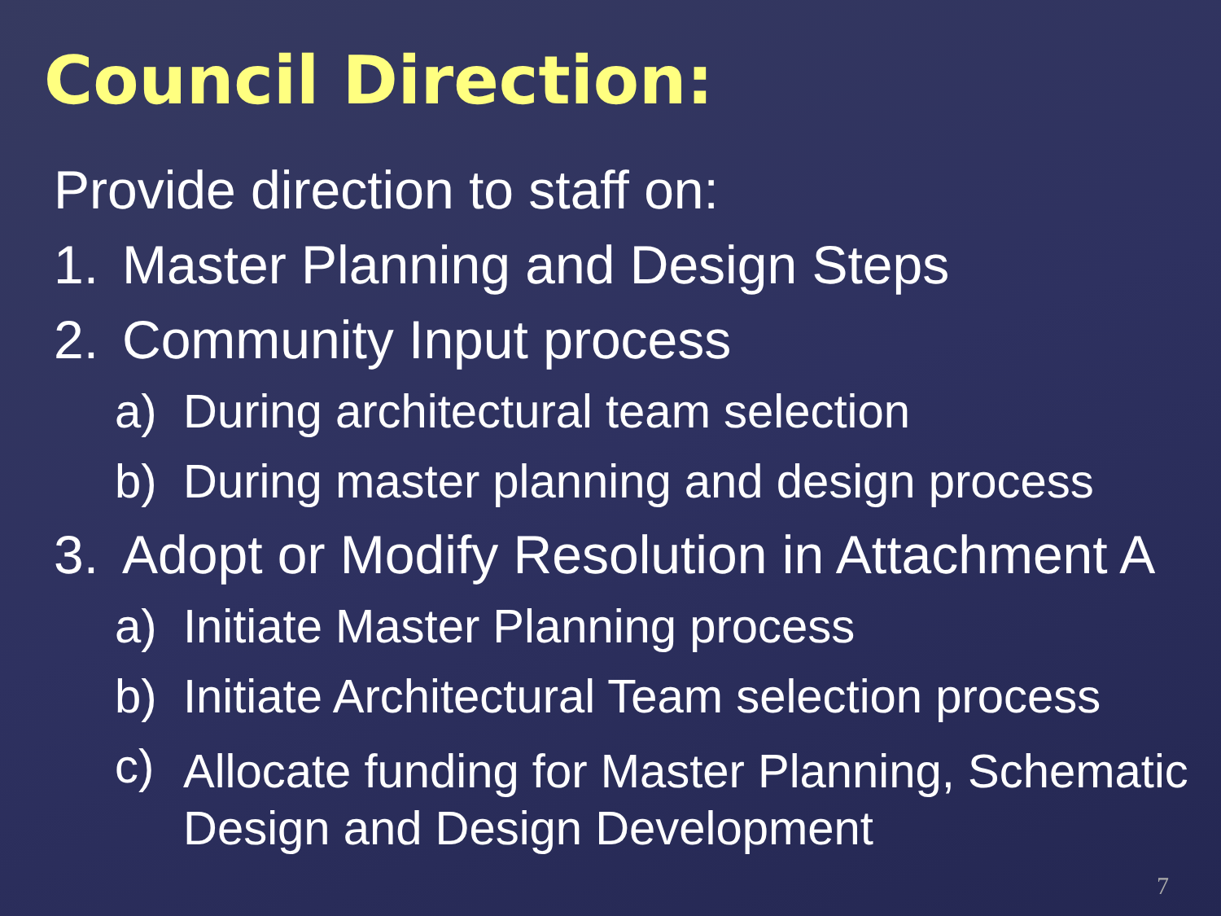Council Direction:
Provide direction to staff on:
1. Master Planning and Design Steps
2. Community Input process
a) During architectural team selection
b) During master planning and design process
3. Adopt or Modify Resolution in Attachment A
a) Initiate Master Planning process
b) Initiate Architectural Team selection process
c) Allocate funding for Master Planning, Schematic Design and Design Development
7